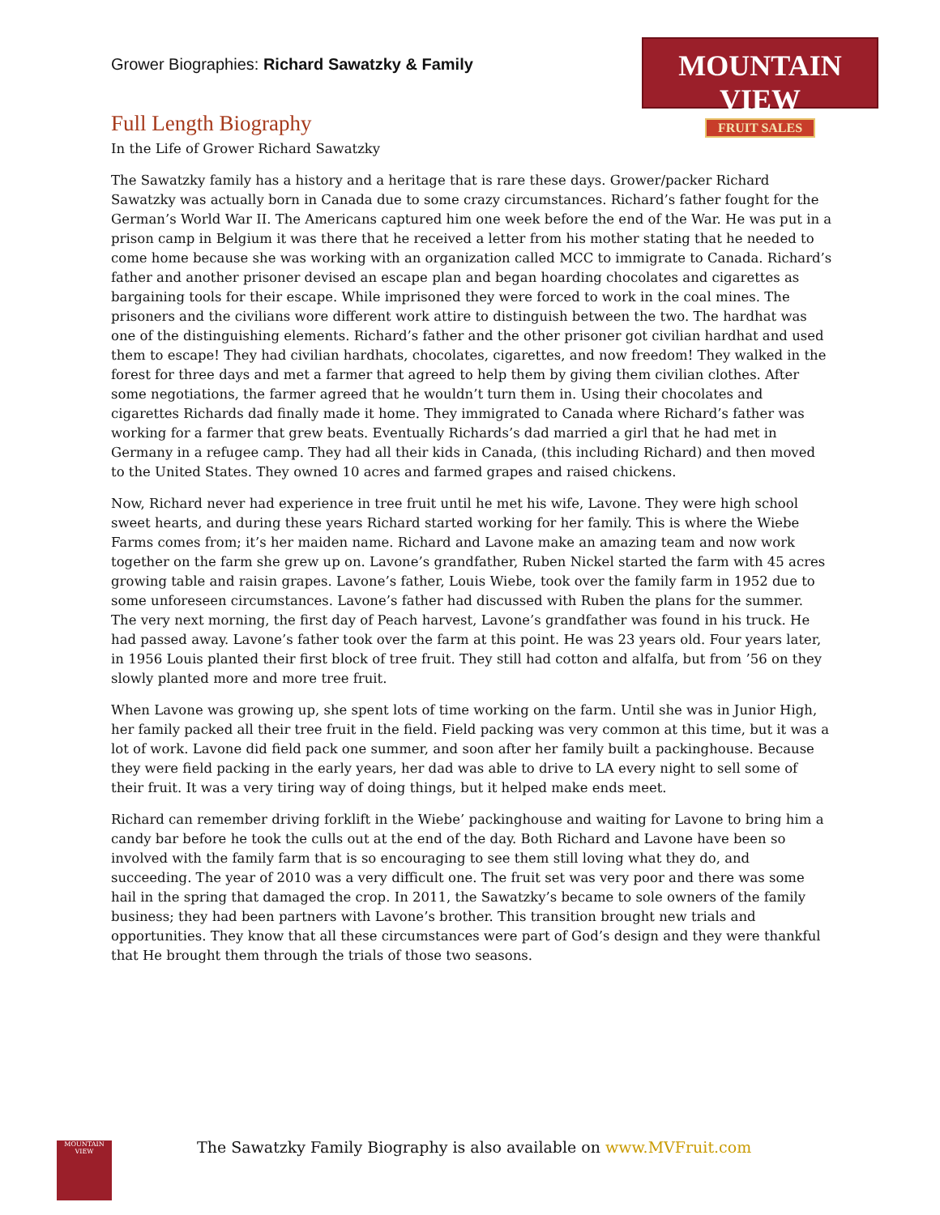Grower Biographies: Richard Sawatzky & Family
MOUNTAIN VIEW
FRUIT SALES
Full Length Biography
In the Life of Grower Richard Sawatzky
The Sawatzky family has a history and a heritage that is rare these days. Grower/packer Richard Sawatzky was actually born in Canada due to some crazy circumstances. Richard’s father fought for the German’s World War II. The Americans captured him one week before the end of the War. He was put in a prison camp in Belgium it was there that he received a letter from his mother stating that he needed to come home because she was working with an organization called MCC to immigrate to Canada. Richard’s father and another prisoner devised an escape plan and began hoarding chocolates and cigarettes as bargaining tools for their escape. While imprisoned they were forced to work in the coal mines. The prisoners and the civilians wore different work attire to distinguish between the two. The hardhat was one of the distinguishing elements. Richard’s father and the other prisoner got civilian hardhat and used them to escape! They had civilian hardhats, chocolates, cigarettes, and now freedom! They walked in the forest for three days and met a farmer that agreed to help them by giving them civilian clothes. After some negotiations, the farmer agreed that he wouldn’t turn them in. Using their chocolates and cigarettes Richards dad finally made it home. They immigrated to Canada where Richard’s father was working for a farmer that grew beats. Eventually Richards’s dad married a girl that he had met in Germany in a refugee camp. They had all their kids in Canada, (this including Richard) and then moved to the United States. They owned 10 acres and farmed grapes and raised chickens.
Now, Richard never had experience in tree fruit until he met his wife, Lavone. They were high school sweet hearts, and during these years Richard started working for her family. This is where the Wiebe Farms comes from; it’s her maiden name. Richard and Lavone make an amazing team and now work together on the farm she grew up on. Lavone’s grandfather, Ruben Nickel started the farm with 45 acres growing table and raisin grapes. Lavone’s father, Louis Wiebe, took over the family farm in 1952 due to some unforeseen circumstances. Lavone’s father had discussed with Ruben the plans for the summer. The very next morning, the first day of Peach harvest, Lavone’s grandfather was found in his truck. He had passed away. Lavone’s father took over the farm at this point. He was 23 years old. Four years later, in 1956 Louis planted their first block of tree fruit. They still had cotton and alfalfa, but from ’56 on they slowly planted more and more tree fruit.
When Lavone was growing up, she spent lots of time working on the farm. Until she was in Junior High, her family packed all their tree fruit in the field. Field packing was very common at this time, but it was a lot of work. Lavone did field pack one summer, and soon after her family built a packinghouse. Because they were field packing in the early years, her dad was able to drive to LA every night to sell some of their fruit. It was a very tiring way of doing things, but it helped make ends meet.
Richard can remember driving forklift in the Wiebe’ packinghouse and waiting for Lavone to bring him a candy bar before he took the culls out at the end of the day. Both Richard and Lavone have been so involved with the family farm that is so encouraging to see them still loving what they do, and succeeding. The year of 2010 was a very difficult one. The fruit set was very poor and there was some hail in the spring that damaged the crop. In 2011, the Sawatzky’s became to sole owners of the family business; they had been partners with Lavone’s brother. This transition brought new trials and opportunities. They know that all these circumstances were part of God’s design and they were thankful that He brought them through the trials of those two seasons.
MOUNTAIN VIEW
The Sawatzky Family Biography is also available on www.MVFruit.com